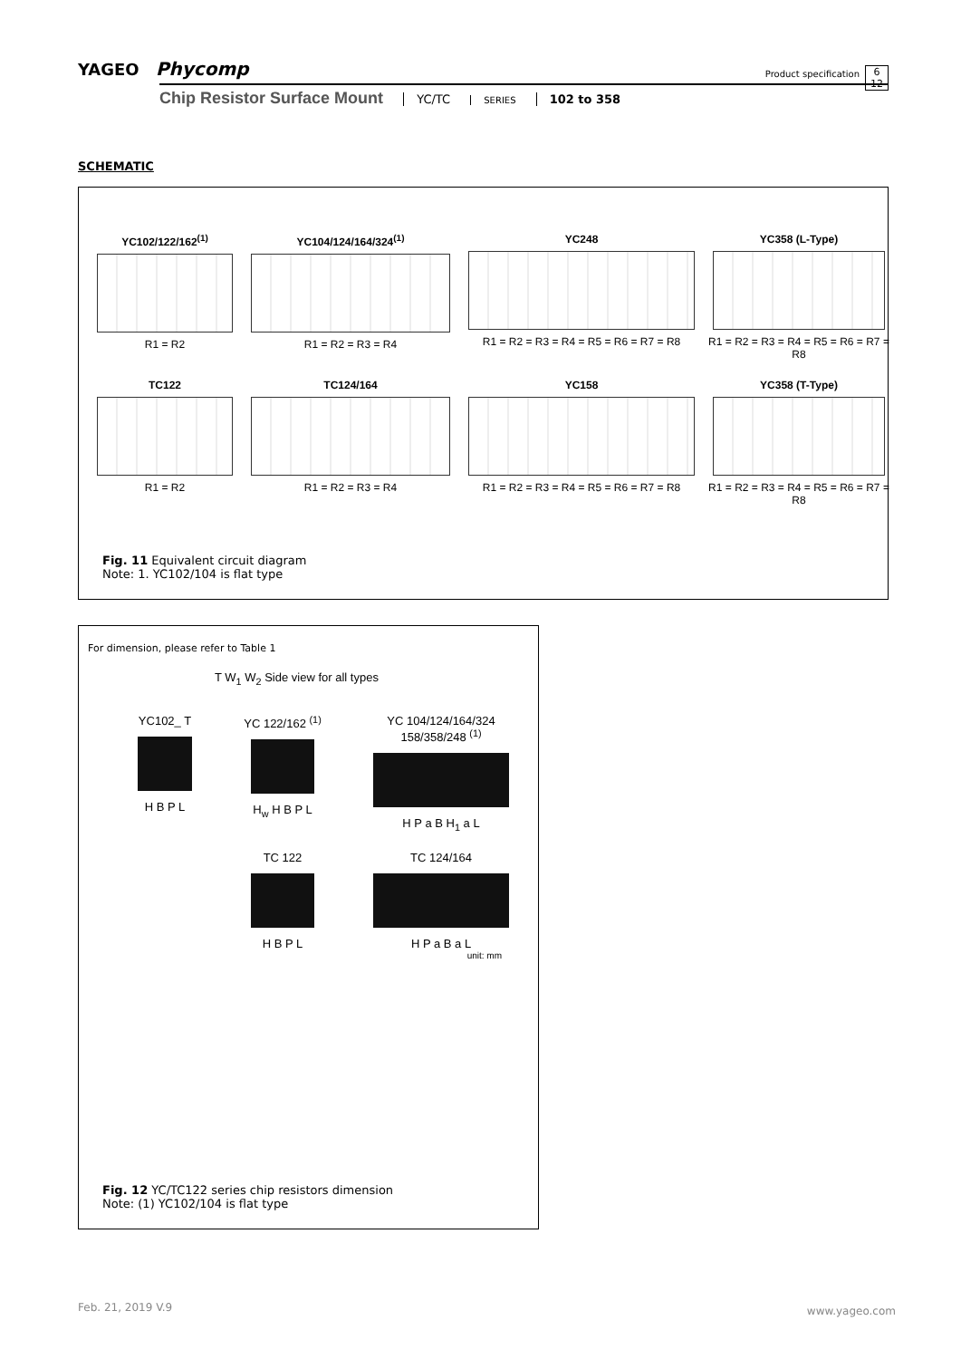YAGEO Phycomp
Product specification
6
12
Chip Resistor Surface Mount YC/TC SERIES 102 to 358
SCHEMATIC
YC102/122/162<sup>(1)</sup>
R1 = R2
YC104/124/164/324<sup>(1)</sup>
R1 = R2 = R3 = R4
YC248
R1 = R2 = R3 = R4 = R5 = R6 = R7 = R8
YC358 (L-Type)
R1 = R2 = R3 = R4 = R5 = R6 = R7 = R8
TC122
R1 = R2
TC124/164
R1 = R2 = R3 = R4
YC158
R1 = R2 = R3 = R4 = R5 = R6 = R7 = R8
YC358 (T-Type)
R1 = R2 = R3 = R4 = R5 = R6 = R7 = R8
Fig. 11 Equivalent circuit diagram
Note: 1. YC102/104 is flat type
For dimension, please refer to Table 1
T W<sub>1</sub> W<sub>2</sub> Side view for all types
YC102_ T
H B P L
YC 122/162 <sup>(1)</sup>
H<sub>w</sub> H B P L
YC 104/124/164/324
158/358/248 <sup>(1)</sup>
H P a B H<sub>1</sub> a L
TC 122
H B P L
TC 124/164
H P a B a L
unit: mm
Fig. 12 YC/TC122 series chip resistors dimension
Note: (1) YC102/104 is flat type
Feb. 21, 2019 V.9 www.yageo.com